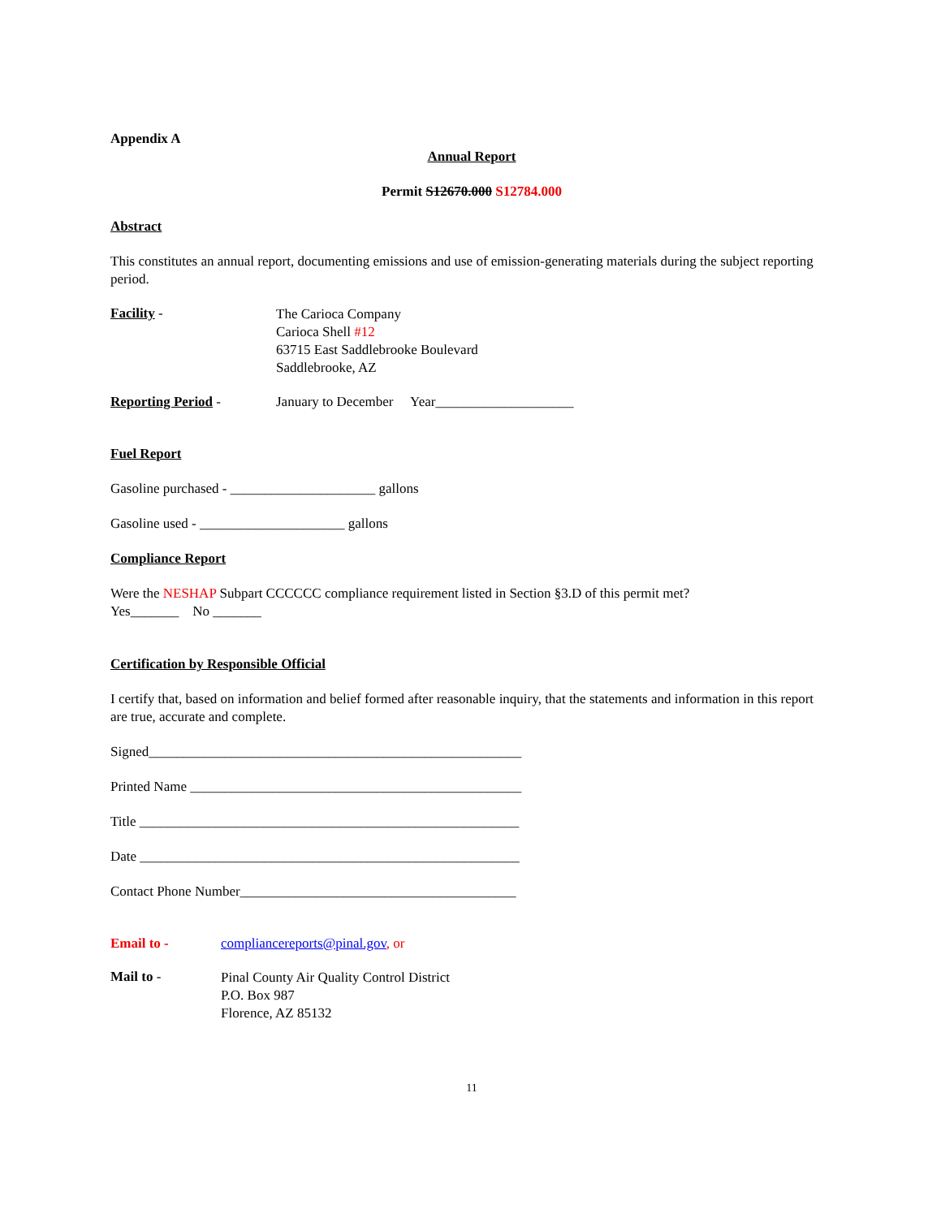Appendix A
Annual Report
Permit S12670.000 S12784.000
Abstract
This constitutes an annual report, documenting emissions and use of emission-generating materials during the subject reporting period.
Facility -
The Carioca Company
Carioca Shell #12
63715 East Saddlebrooke Boulevard
Saddlebrooke, AZ
Reporting Period - January to December Year____________________
Fuel Report
Gasoline purchased - _____________________ gallons
Gasoline used - _____________________ gallons
Compliance Report
Were the NESHAP Subpart CCCCCC compliance requirement listed in Section §3.D of this permit met?
Yes_______ No _______
Certification by Responsible Official
I certify that, based on information and belief formed after reasonable inquiry, that the statements and information in this report are true, accurate and complete.
Signed______________________________________________________
Printed Name ________________________________________________
Title _______________________________________________________
Date _______________________________________________________
Contact Phone Number________________________________________
Email to - compliancereports@pinal.gov, or
Mail to -
Pinal County Air Quality Control District
P.O. Box 987
Florence, AZ 85132
11